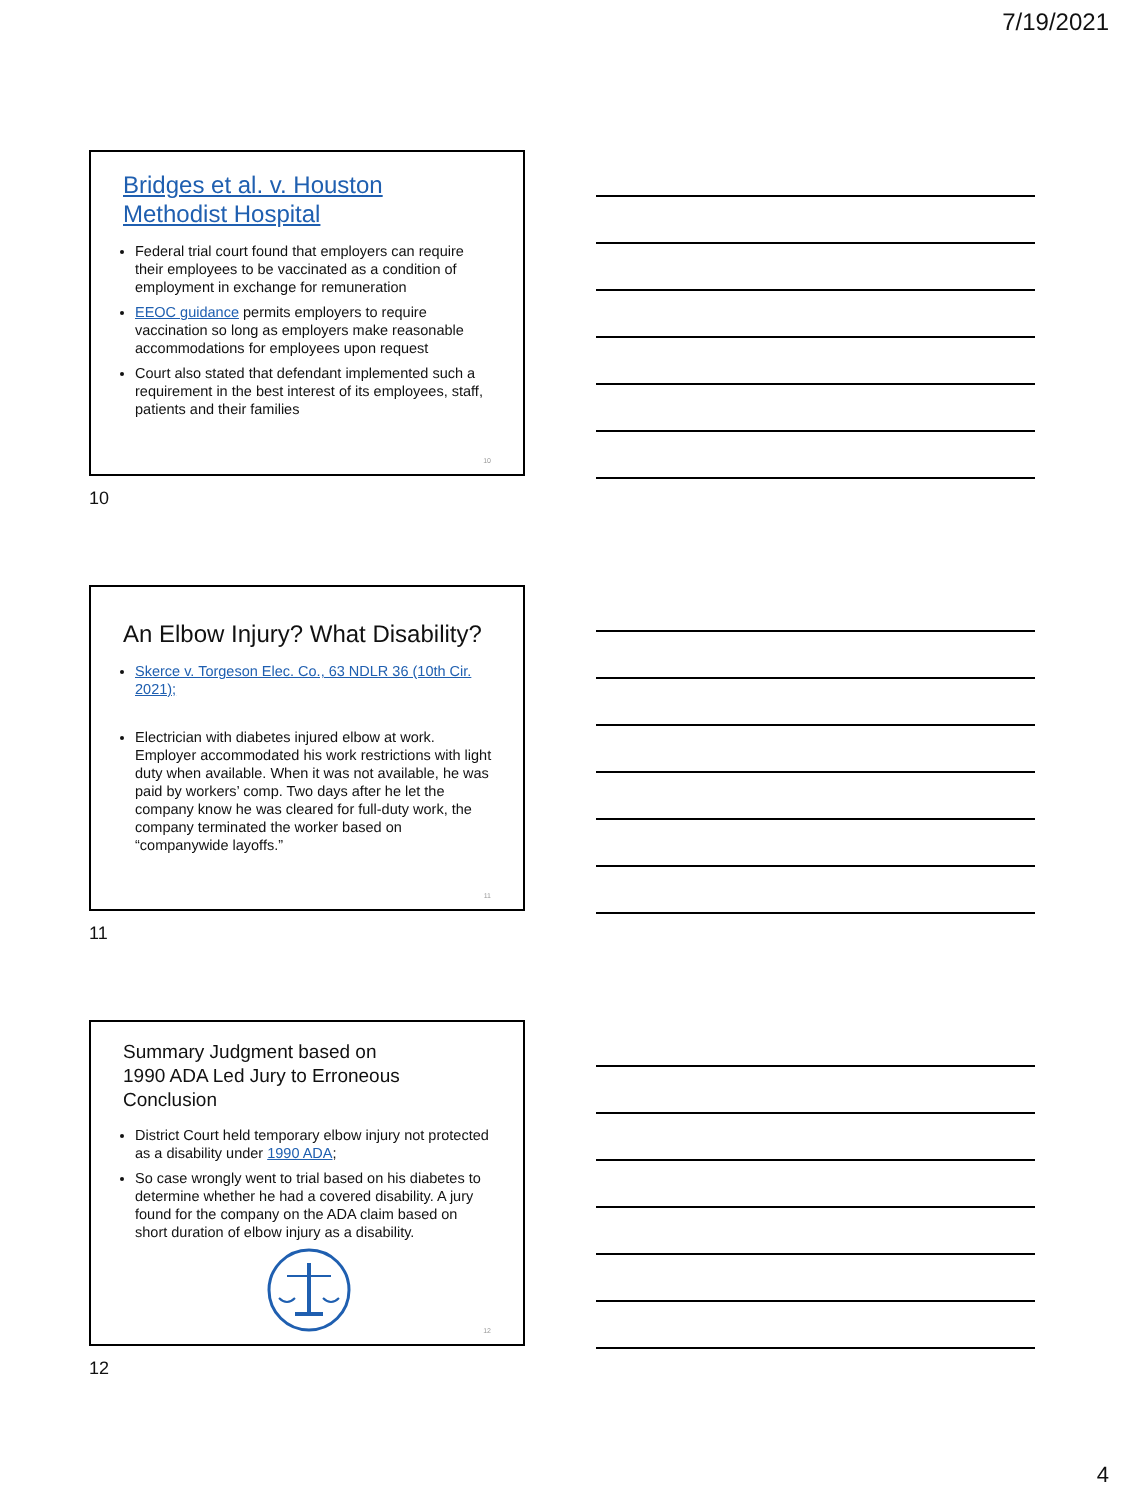7/19/2021
Bridges et al. v. Houston Methodist Hospital
Federal trial court found that employers can require their employees to be vaccinated as a condition of employment in exchange for remuneration
EEOC guidance permits employers to require vaccination so long as employers make reasonable accommodations for employees upon request
Court also stated that defendant implemented such a requirement in the best interest of its employees, staff, patients and their families
10
10
An Elbow Injury? What Disability?
Skerce v. Torgeson Elec. Co., 63 NDLR 36 (10th Cir. 2021);
Electrician with diabetes injured elbow at work. Employer accommodated his work restrictions with light duty when available. When it was not available, he was paid by workers’ comp. Two days after he let the company know he was cleared for full-duty work, the company terminated the worker based on “companywide layoffs.”
11
11
Summary Judgment based on
1990 ADA Led Jury to Erroneous
Conclusion
District Court held temporary elbow injury not protected as a disability under 1990 ADA;
So case wrongly went to trial based on his diabetes to determine whether he had a covered disability. A jury found for the company on the ADA claim based on short duration of elbow injury as a disability.
12
12
4